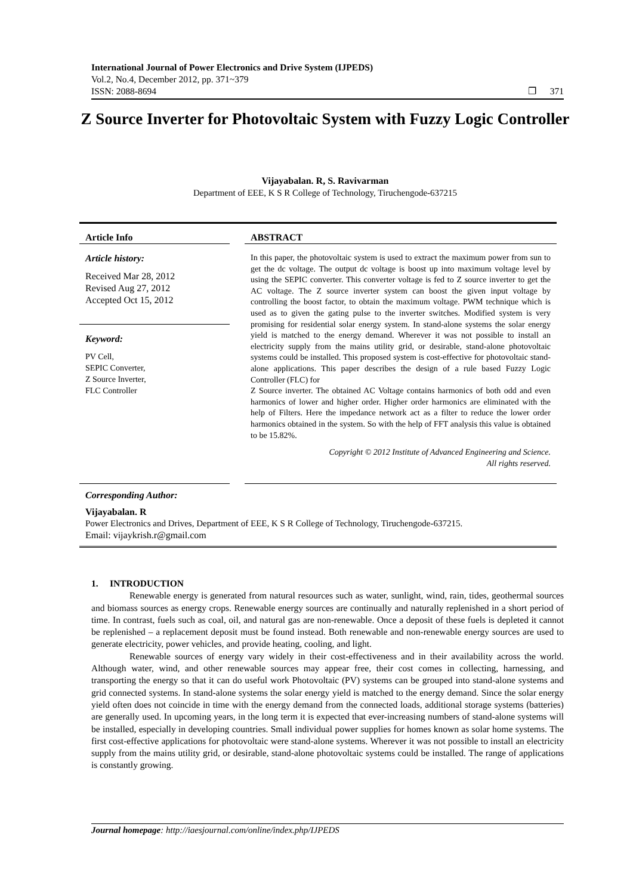International Journal of Power Electronics and Drive System (IJPEDS)
Vol.2, No.4, December 2012, pp. 371~379
ISSN: 2088-8694 ❐ 371
Z Source Inverter for Photovoltaic System with Fuzzy Logic Controller
Vijayabalan. R, S. Ravivarman
Department of EEE, K S R College of Technology, Tiruchengode-637215
Article Info
Article history:
Received Mar 28, 2012
Revised Aug 27, 2012
Accepted Oct 15, 2012
Keyword:
PV Cell,
SEPIC Converter,
Z Source Inverter,
FLC Controller
ABSTRACT
In this paper, the photovoltaic system is used to extract the maximum power from sun to get the dc voltage. The output dc voltage is boost up into maximum voltage level by using the SEPIC converter. This converter voltage is fed to Z source inverter to get the AC voltage. The Z source inverter system can boost the given input voltage by controlling the boost factor, to obtain the maximum voltage. PWM technique which is used as to given the gating pulse to the inverter switches. Modified system is very promising for residential solar energy system. In stand-alone systems the solar energy yield is matched to the energy demand. Wherever it was not possible to install an electricity supply from the mains utility grid, or desirable, stand-alone photovoltaic systems could be installed. This proposed system is cost-effective for photovoltaic stand-alone applications. This paper describes the design of a rule based Fuzzy Logic Controller (FLC) for
Z Source inverter. The obtained AC Voltage contains harmonics of both odd and even harmonics of lower and higher order. Higher order harmonics are eliminated with the help of Filters. Here the impedance network act as a filter to reduce the lower order harmonics obtained in the system. So with the help of FFT analysis this value is obtained to be 15.82%.
Copyright © 2012 Institute of Advanced Engineering and Science.
All rights reserved.
Corresponding Author:
Vijayabalan. R
Power Electronics and Drives, Department of EEE, K S R College of Technology, Tiruchengode-637215.
Email: vijaykrish.r@gmail.com
1. INTRODUCTION
Renewable energy is generated from natural resources such as water, sunlight, wind, rain, tides, geothermal sources and biomass sources as energy crops. Renewable energy sources are continually and naturally replenished in a short period of time. In contrast, fuels such as coal, oil, and natural gas are non-renewable. Once a deposit of these fuels is depleted it cannot be replenished – a replacement deposit must be found instead. Both renewable and non-renewable energy sources are used to generate electricity, power vehicles, and provide heating, cooling, and light.
Renewable sources of energy vary widely in their cost-effectiveness and in their availability across the world. Although water, wind, and other renewable sources may appear free, their cost comes in collecting, harnessing, and transporting the energy so that it can do useful work Photovoltaic (PV) systems can be grouped into stand-alone systems and grid connected systems. In stand-alone systems the solar energy yield is matched to the energy demand. Since the solar energy yield often does not coincide in time with the energy demand from the connected loads, additional storage systems (batteries) are generally used. In upcoming years, in the long term it is expected that ever-increasing numbers of stand-alone systems will be installed, especially in developing countries. Small individual power supplies for homes known as solar home systems. The first cost-effective applications for photovoltaic were stand-alone systems. Wherever it was not possible to install an electricity supply from the mains utility grid, or desirable, stand-alone photovoltaic systems could be installed. The range of applications is constantly growing.
Journal homepage: http://iaesjournal.com/online/index.php/IJPEDS